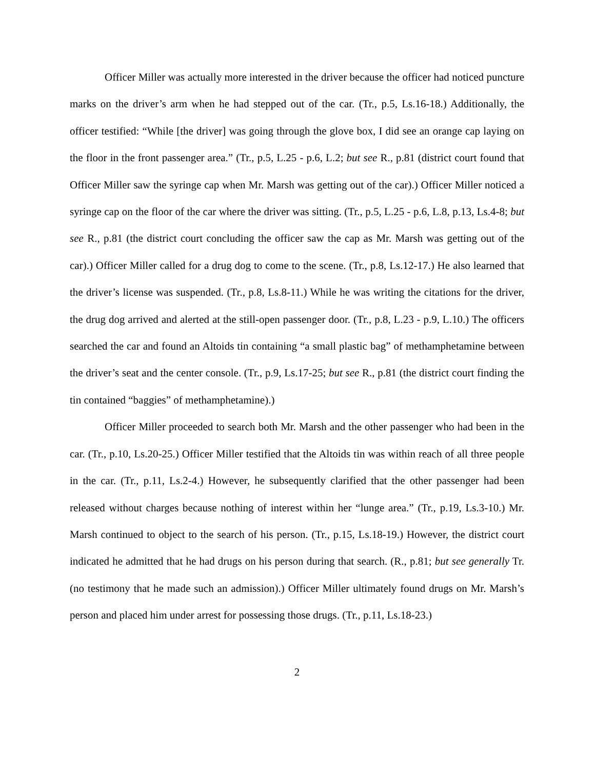Officer Miller was actually more interested in the driver because the officer had noticed puncture marks on the driver’s arm when he had stepped out of the car. (Tr., p.5, Ls.16-18.) Additionally, the officer testified: “While [the driver] was going through the glove box, I did see an orange cap laying on the floor in the front passenger area.” (Tr., p.5, L.25 - p.6, L.2; but see R., p.81 (district court found that Officer Miller saw the syringe cap when Mr. Marsh was getting out of the car).) Officer Miller noticed a syringe cap on the floor of the car where the driver was sitting. (Tr., p.5, L.25 - p.6, L.8, p.13, Ls.4-8; but see R., p.81 (the district court concluding the officer saw the cap as Mr. Marsh was getting out of the car).) Officer Miller called for a drug dog to come to the scene. (Tr., p.8, Ls.12-17.) He also learned that the driver’s license was suspended. (Tr., p.8, Ls.8-11.) While he was writing the citations for the driver, the drug dog arrived and alerted at the still-open passenger door. (Tr., p.8, L.23 - p.9, L.10.) The officers searched the car and found an Altoids tin containing “a small plastic bag” of methamphetamine between the driver’s seat and the center console. (Tr., p.9, Ls.17-25; but see R., p.81 (the district court finding the tin contained “baggies” of methamphetamine).)
Officer Miller proceeded to search both Mr. Marsh and the other passenger who had been in the car. (Tr., p.10, Ls.20-25.) Officer Miller testified that the Altoids tin was within reach of all three people in the car. (Tr., p.11, Ls.2-4.) However, he subsequently clarified that the other passenger had been released without charges because nothing of interest within her “lunge area.” (Tr., p.19, Ls.3-10.) Mr. Marsh continued to object to the search of his person. (Tr., p.15, Ls.18-19.) However, the district court indicated he admitted that he had drugs on his person during that search. (R., p.81; but see generally Tr. (no testimony that he made such an admission).) Officer Miller ultimately found drugs on Mr. Marsh’s person and placed him under arrest for possessing those drugs. (Tr., p.11, Ls.18-23.)
2